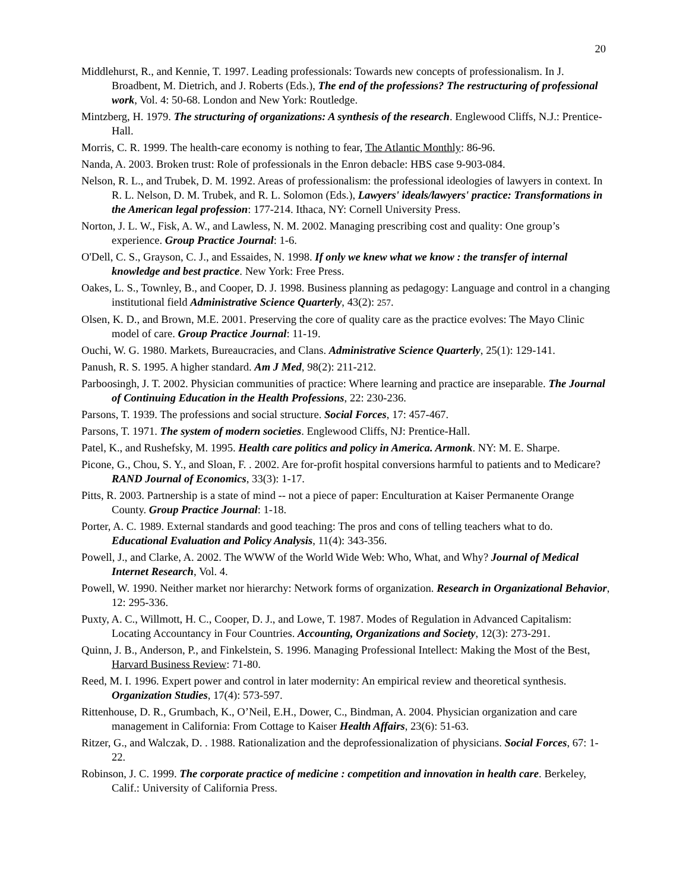20
Middlehurst, R., and Kennie, T. 1997. Leading professionals: Towards new concepts of professionalism. In J. Broadbent, M. Dietrich, and J. Roberts (Eds.), The end of the professions? The restructuring of professional work, Vol. 4: 50-68. London and New York: Routledge.
Mintzberg, H. 1979. The structuring of organizations: A synthesis of the research. Englewood Cliffs, N.J.: Prentice-Hall.
Morris, C. R. 1999. The health-care economy is nothing to fear, The Atlantic Monthly: 86-96.
Nanda, A. 2003. Broken trust: Role of professionals in the Enron debacle: HBS case 9-903-084.
Nelson, R. L., and Trubek, D. M. 1992. Areas of professionalism: the professional ideologies of lawyers in context. In R. L. Nelson, D. M. Trubek, and R. L. Solomon (Eds.), Lawyers' ideals/lawyers' practice: Transformations in the American legal profession: 177-214. Ithaca, NY: Cornell University Press.
Norton, J. L. W., Fisk, A. W., and Lawless, N. M. 2002. Managing prescribing cost and quality: One group’s experience. Group Practice Journal: 1-6.
O'Dell, C. S., Grayson, C. J., and Essaides, N. 1998. If only we knew what we know : the transfer of internal knowledge and best practice. New York: Free Press.
Oakes, L. S., Townley, B., and Cooper, D. J. 1998. Business planning as pedagogy: Language and control in a changing institutional field Administrative Science Quarterly, 43(2): 257.
Olsen, K. D., and Brown, M.E. 2001. Preserving the core of quality care as the practice evolves: The Mayo Clinic model of care. Group Practice Journal: 11-19.
Ouchi, W. G. 1980. Markets, Bureaucracies, and Clans. Administrative Science Quarterly, 25(1): 129-141.
Panush, R. S. 1995. A higher standard. Am J Med, 98(2): 211-212.
Parboosingh, J. T. 2002. Physician communities of practice: Where learning and practice are inseparable. The Journal of Continuing Education in the Health Professions, 22: 230-236.
Parsons, T. 1939. The professions and social structure. Social Forces, 17: 457-467.
Parsons, T. 1971. The system of modern societies. Englewood Cliffs, NJ: Prentice-Hall.
Patel, K., and Rushefsky, M. 1995. Health care politics and policy in America. Armonk. NY: M. E. Sharpe.
Picone, G., Chou, S. Y., and Sloan, F. . 2002. Are for-profit hospital conversions harmful to patients and to Medicare? RAND Journal of Economics, 33(3): 1-17.
Pitts, R. 2003. Partnership is a state of mind -- not a piece of paper: Enculturation at Kaiser Permanente Orange County. Group Practice Journal: 1-18.
Porter, A. C. 1989. External standards and good teaching: The pros and cons of telling teachers what to do. Educational Evaluation and Policy Analysis, 11(4): 343-356.
Powell, J., and Clarke, A. 2002. The WWW of the World Wide Web: Who, What, and Why? Journal of Medical Internet Research, Vol. 4.
Powell, W. 1990. Neither market nor hierarchy: Network forms of organization. Research in Organizational Behavior, 12: 295-336.
Puxty, A. C., Willmott, H. C., Cooper, D. J., and Lowe, T. 1987. Modes of Regulation in Advanced Capitalism: Locating Accountancy in Four Countries. Accounting, Organizations and Society, 12(3): 273-291.
Quinn, J. B., Anderson, P., and Finkelstein, S. 1996. Managing Professional Intellect: Making the Most of the Best, Harvard Business Review: 71-80.
Reed, M. I. 1996. Expert power and control in later modernity: An empirical review and theoretical synthesis. Organization Studies, 17(4): 573-597.
Rittenhouse, D. R., Grumbach, K., O’Neil, E.H., Dower, C., Bindman, A. 2004. Physician organization and care management in California: From Cottage to Kaiser Health Affairs, 23(6): 51-63.
Ritzer, G., and Walczak, D. . 1988. Rationalization and the deprofessionalization of physicians. Social Forces, 67: 1-22.
Robinson, J. C. 1999. The corporate practice of medicine : competition and innovation in health care. Berkeley, Calif.: University of California Press.